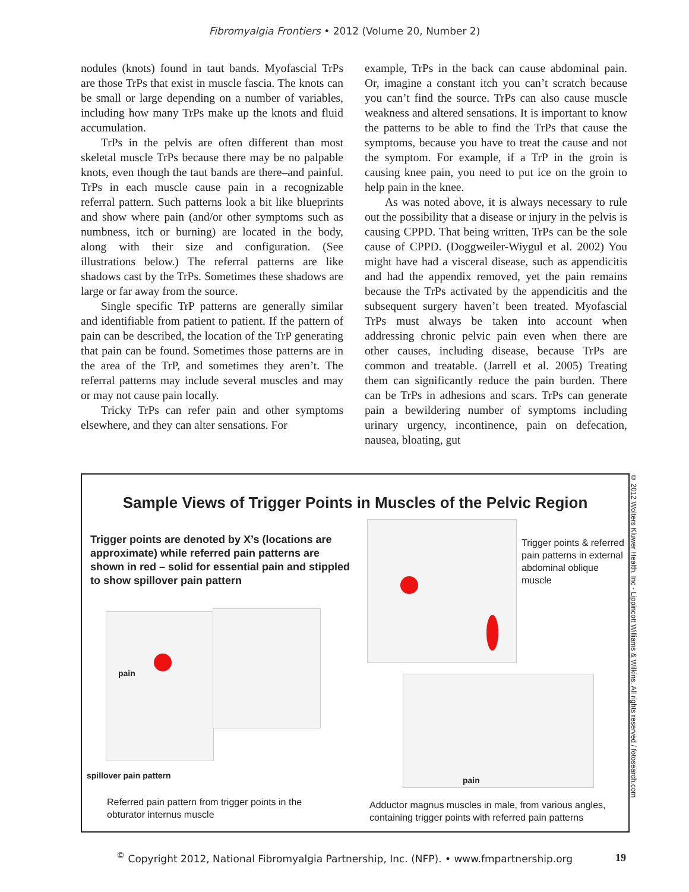Fibromyalgia Frontiers • 2012 (Volume 20, Number 2)
nodules (knots) found in taut bands. Myofascial TrPs are those TrPs that exist in muscle fascia. The knots can be small or large depending on a number of variables, including how many TrPs make up the knots and fluid accumulation.
TrPs in the pelvis are often different than most skeletal muscle TrPs because there may be no palpable knots, even though the taut bands are there–and painful. TrPs in each muscle cause pain in a recognizable referral pattern. Such patterns look a bit like blueprints and show where pain (and/or other symptoms such as numbness, itch or burning) are located in the body, along with their size and configuration. (See illustrations below.) The referral patterns are like shadows cast by the TrPs. Sometimes these shadows are large or far away from the source.
Single specific TrP patterns are generally similar and identifiable from patient to patient. If the pattern of pain can be described, the location of the TrP generating that pain can be found. Sometimes those patterns are in the area of the TrP, and sometimes they aren’t. The referral patterns may include several muscles and may or may not cause pain locally.
Tricky TrPs can refer pain and other symptoms elsewhere, and they can alter sensations. For
example, TrPs in the back can cause abdominal pain. Or, imagine a constant itch you can’t scratch because you can’t find the source. TrPs can also cause muscle weakness and altered sensations. It is important to know the patterns to be able to find the TrPs that cause the symptoms, because you have to treat the cause and not the symptom. For example, if a TrP in the groin is causing knee pain, you need to put ice on the groin to help pain in the knee.
As was noted above, it is always necessary to rule out the possibility that a disease or injury in the pelvis is causing CPPD. That being written, TrPs can be the sole cause of CPPD. (Doggweiler-Wiygul et al. 2002) You might have had a visceral disease, such as appendicitis and had the appendix removed, yet the pain remains because the TrPs activated by the appendicitis and the subsequent surgery haven’t been treated. Myofascial TrPs must always be taken into account when addressing chronic pelvic pain even when there are other causes, including disease, because TrPs are common and treatable. (Jarrell et al. 2005) Treating them can significantly reduce the pain burden. There can be TrPs in adhesions and scars. TrPs can generate pain a bewildering number of symptoms including urinary urgency, incontinence, pain on defecation, nausea, bloating, gut
Sample Views of Trigger Points in Muscles of the Pelvic Region
Trigger points are denoted by X’s (locations are approximate) while referred pain patterns are shown in red – solid for essential pain and stippled to show spillover pain pattern
pain
spillover pain pattern
Referred pain pattern from trigger points in the obturator internus muscle
Trigger points & referred pain patterns in external abdominal oblique muscle
pain
Adductor magnus muscles in male, from various angles, containing trigger points with referred pain patterns
© 2012 Wolters Kluwer Health, Inc - Lippincott Williams & Wilkins. All rights reserved / fotosearch.com
<sup>©</sup> Copyright 2012, National Fibromyalgia Partnership, Inc. (NFP). • www.fmpartnership.org 19